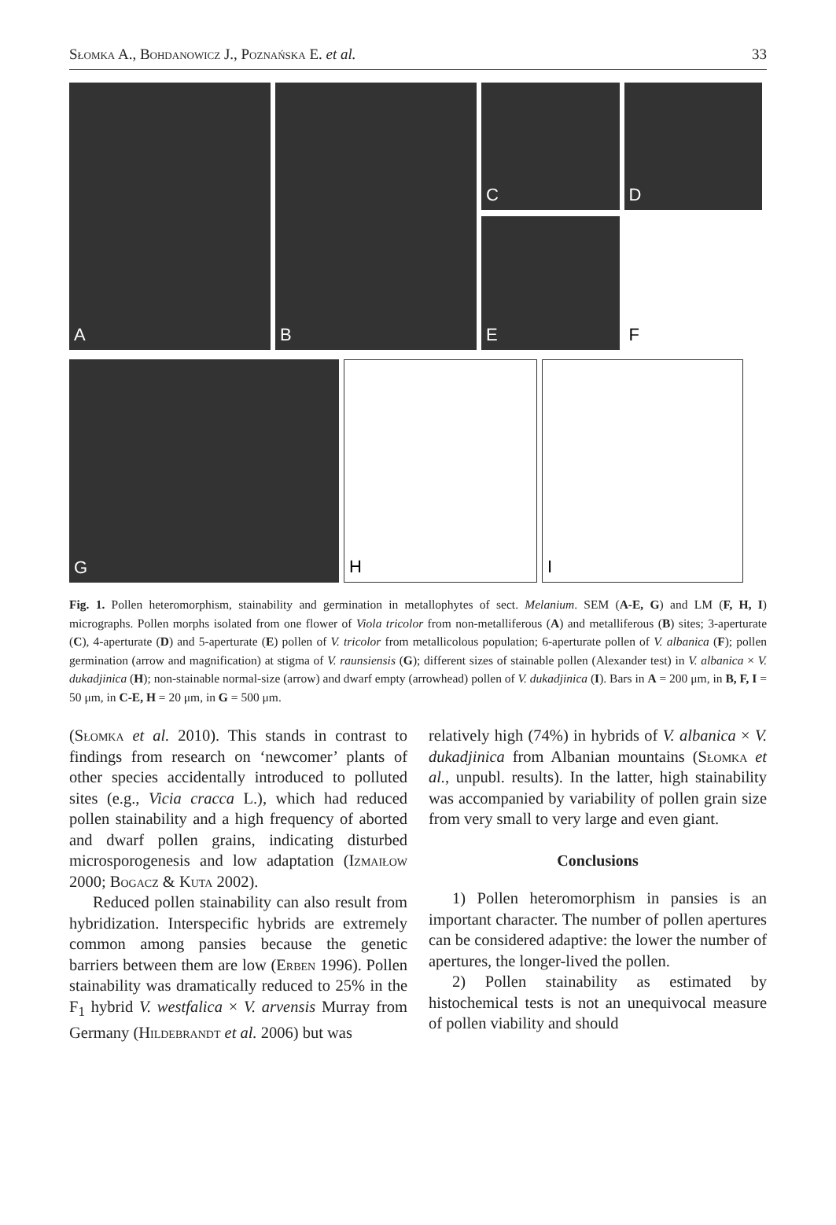Słomka A., Bohdanowicz J., Poznańska E. et al. 33
A B
C D
E F
G H I
Fig. 1. Pollen heteromorphism, stainability and germination in metallophytes of sect. Melanium. SEM (A-E, G) and LM (F, H, I) micrographs. Pollen morphs isolated from one flower of Viola tricolor from non-metalliferous (A) and metalliferous (B) sites; 3-aperturate (C), 4-aperturate (D) and 5-aperturate (E) pollen of V. tricolor from metallicolous population; 6-aperturate pollen of V. albanica (F); pollen germination (arrow and magnification) at stigma of V. raunsiensis (G); different sizes of stainable pollen (Alexander test) in V. albanica × V. dukadjinica (H); non-stainable normal-size (arrow) and dwarf empty (arrowhead) pollen of V. dukadjinica (I). Bars in A = 200 μm, in B, F, I = 50 μm, in C-E, H = 20 μm, in G = 500 μm.
(Słomka et al. 2010). This stands in contrast to findings from research on ‘newcomer’ plants of other species accidentally introduced to polluted sites (e.g., Vicia cracca L.), which had reduced pollen stainability and a high frequency of aborted and dwarf pollen grains, indicating disturbed microsporogenesis and low adaptation (Izmaiłow 2000; Bogacz & Kuta 2002).
Reduced pollen stainability can also result from hybridization. Interspecific hybrids are extremely common among pansies because the genetic barriers between them are low (Erben 1996). Pollen stainability was dramatically reduced to 25% in the F<sub>1</sub> hybrid V. westfalica × V. arvensis Murray from Germany (Hildebrandt et al. 2006) but was
relatively high (74%) in hybrids of V. albanica × V. dukadjinica from Albanian mountains (Słomka et al., unpubl. results). In the latter, high stainability was accompanied by variability of pollen grain size from very small to very large and even giant.
Conclusions
1) Pollen heteromorphism in pansies is an important character. The number of pollen apertures can be considered adaptive: the lower the number of apertures, the longer-lived the pollen.
2) Pollen stainability as estimated by histochemical tests is not an unequivocal measure of pollen viability and should